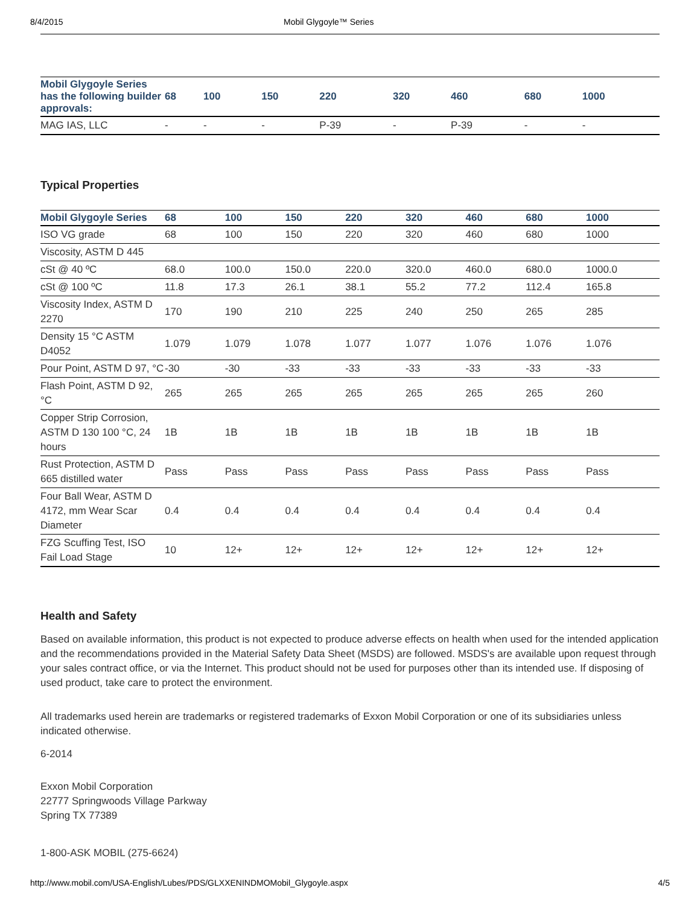8/4/2015 Mobil Glygoyle™ Series
| Mobil Glygoyle Series has the following builder approvals: | 68 | 100 | 150 | 220 | 320 | 460 | 680 | 1000 |
| --- | --- | --- | --- | --- | --- | --- | --- | --- |
| MAG IAS, LLC | - | - | - | P-39 | - | P-39 | - | - |
Typical Properties
| Mobil Glygoyle Series | 68 | 100 | 150 | 220 | 320 | 460 | 680 | 1000 |
| --- | --- | --- | --- | --- | --- | --- | --- | --- |
| ISO VG grade | 68 | 100 | 150 | 220 | 320 | 460 | 680 | 1000 |
| Viscosity, ASTM D 445 | | | | | | | | |
| cSt @ 40 ºC | 68.0 | 100.0 | 150.0 | 220.0 | 320.0 | 460.0 | 680.0 | 1000.0 |
| cSt @ 100 ºC | 11.8 | 17.3 | 26.1 | 38.1 | 55.2 | 77.2 | 112.4 | 165.8 |
| Viscosity Index, ASTM D 2270 | 170 | 190 | 210 | 225 | 240 | 250 | 265 | 285 |
| Density 15 °C ASTM D4052 | 1.079 | 1.079 | 1.078 | 1.077 | 1.077 | 1.076 | 1.076 | 1.076 |
| Pour Point, ASTM D 97, °C | -30 | -30 | -33 | -33 | -33 | -33 | -33 | -33 |
| Flash Point, ASTM D 92, °C | 265 | 265 | 265 | 265 | 265 | 265 | 265 | 260 |
| Copper Strip Corrosion, ASTM D 130 100 °C, 24 hours | 1B | 1B | 1B | 1B | 1B | 1B | 1B | 1B |
| Rust Protection, ASTM D 665 distilled water | Pass | Pass | Pass | Pass | Pass | Pass | Pass | Pass |
| Four Ball Wear, ASTM D 4172, mm Wear Scar Diameter | 0.4 | 0.4 | 0.4 | 0.4 | 0.4 | 0.4 | 0.4 | 0.4 |
| FZG Scuffing Test, ISO Fail Load Stage | 10 | 12+ | 12+ | 12+ | 12+ | 12+ | 12+ | 12+ |
Health and Safety
Based on available information, this product is not expected to produce adverse effects on health when used for the intended application and the recommendations provided in the Material Safety Data Sheet (MSDS) are followed. MSDS's are available upon request through your sales contract office, or via the Internet. This product should not be used for purposes other than its intended use. If disposing of used product, take care to protect the environment.
All trademarks used herein are trademarks or registered trademarks of Exxon Mobil Corporation or one of its subsidiaries unless indicated otherwise.
6-2014
Exxon Mobil Corporation
22777 Springwoods Village Parkway
Spring TX 77389
1-800-ASK MOBIL (275-6624)
http://www.mobil.com/USA-English/Lubes/PDS/GLXXENINDMOMobil_Glygoyle.aspx 4/5